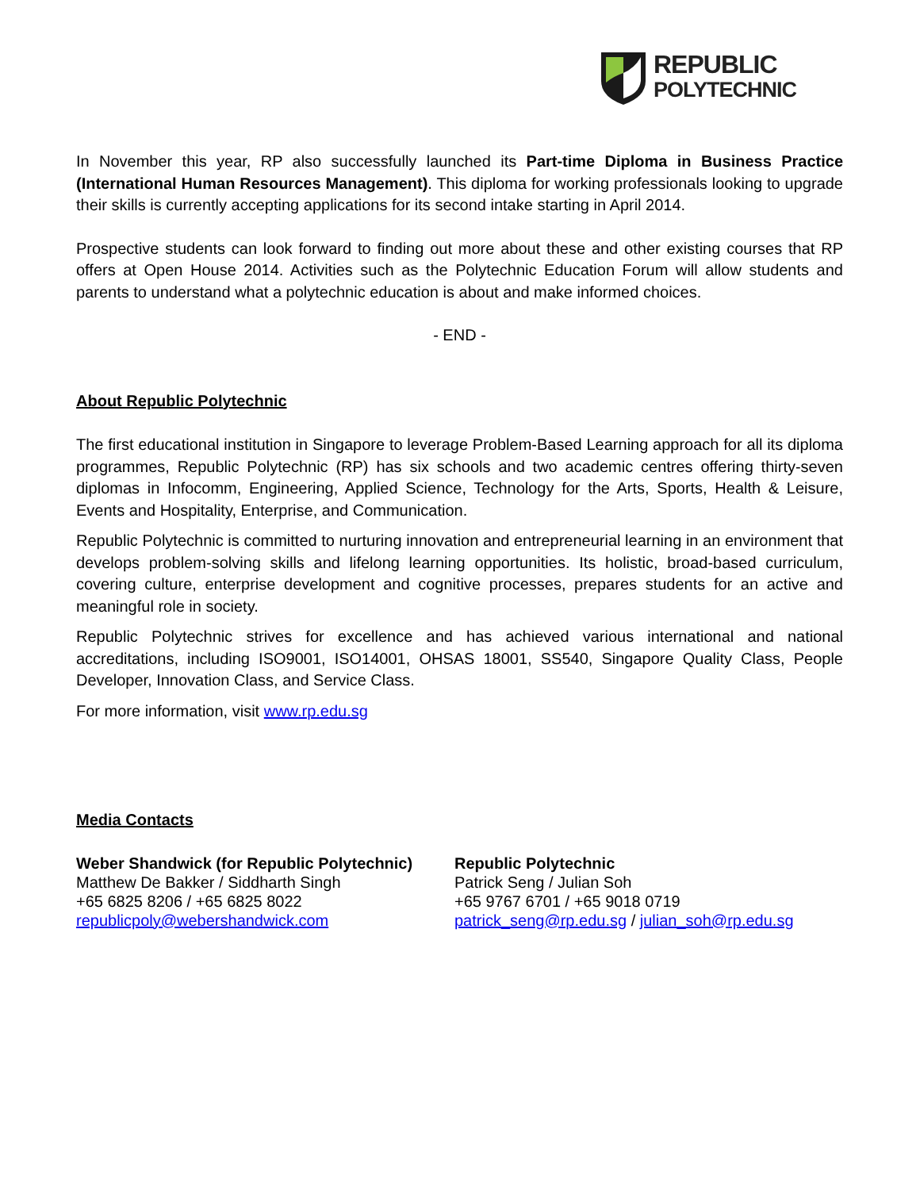REPUBLIC
POLYTECHNIC
In November this year, RP also successfully launched its Part-time Diploma in Business Practice (International Human Resources Management). This diploma for working professionals looking to upgrade their skills is currently accepting applications for its second intake starting in April 2014.
Prospective students can look forward to finding out more about these and other existing courses that RP offers at Open House 2014. Activities such as the Polytechnic Education Forum will allow students and parents to understand what a polytechnic education is about and make informed choices.
- END -
About Republic Polytechnic
The first educational institution in Singapore to leverage Problem-Based Learning approach for all its diploma programmes, Republic Polytechnic (RP) has six schools and two academic centres offering thirty-seven diplomas in Infocomm, Engineering, Applied Science, Technology for the Arts, Sports, Health & Leisure, Events and Hospitality, Enterprise, and Communication.
Republic Polytechnic is committed to nurturing innovation and entrepreneurial learning in an environment that develops problem-solving skills and lifelong learning opportunities. Its holistic, broad-based curriculum, covering culture, enterprise development and cognitive processes, prepares students for an active and meaningful role in society.
Republic Polytechnic strives for excellence and has achieved various international and national accreditations, including ISO9001, ISO14001, OHSAS 18001, SS540, Singapore Quality Class, People Developer, Innovation Class, and Service Class.
For more information, visit www.rp.edu.sg
Media Contacts
Weber Shandwick (for Republic Polytechnic)
Matthew De Bakker / Siddharth Singh
+65 6825 8206 / +65 6825 8022
republicpoly@webershandwick.com
Republic Polytechnic
Patrick Seng / Julian Soh
+65 9767 6701 / +65 9018 0719
patrick_seng@rp.edu.sg / julian_soh@rp.edu.sg